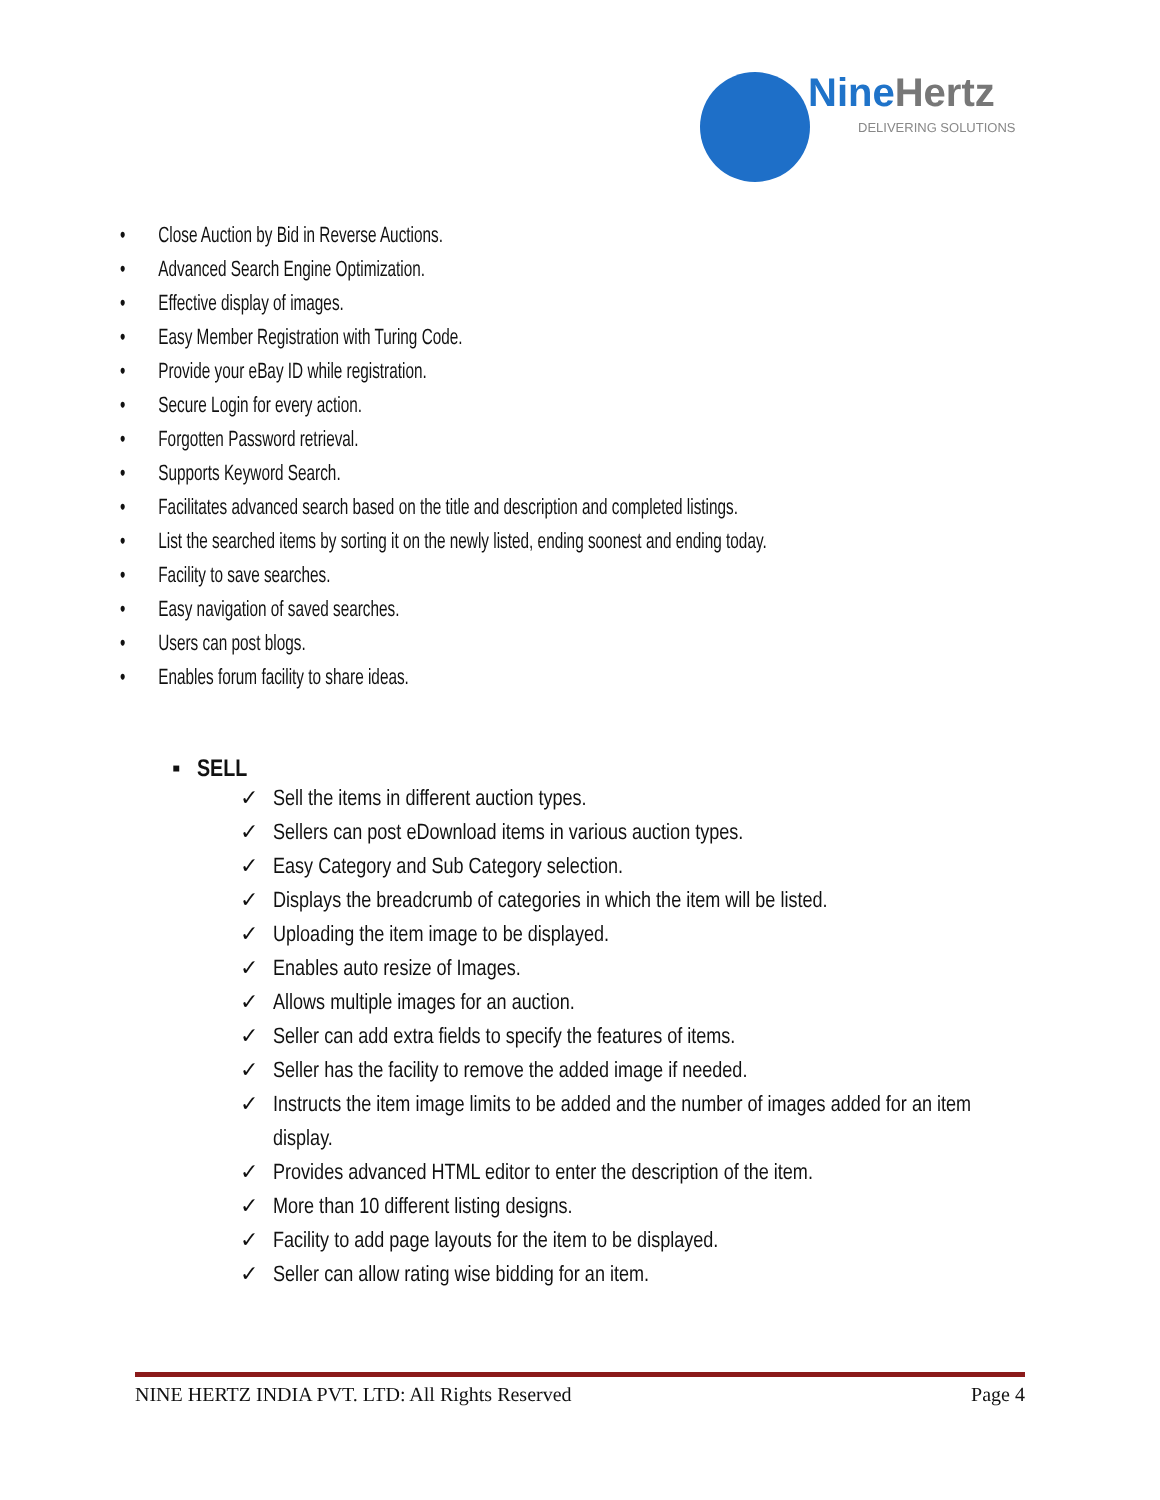NineHertz
DELIVERING SOLUTIONS
• Close Auction by Bid in Reverse Auctions.
• Advanced Search Engine Optimization.
• Effective display of images.
• Easy Member Registration with Turing Code.
• Provide your eBay ID while registration.
• Secure Login for every action.
• Forgotten Password retrieval.
• Supports Keyword Search.
• Facilitates advanced search based on the title and description and completed listings.
• List the searched items by sorting it on the newly listed, ending soonest and ending today.
• Facility to save searches.
• Easy navigation of saved searches.
• Users can post blogs.
• Enables forum facility to share ideas.
▪ SELL
✓ Sell the items in different auction types.
✓ Sellers can post eDownload items in various auction types.
✓ Easy Category and Sub Category selection.
✓ Displays the breadcrumb of categories in which the item will be listed.
✓ Uploading the item image to be displayed.
✓ Enables auto resize of Images.
✓ Allows multiple images for an auction.
✓ Seller can add extra fields to specify the features of items.
✓ Seller has the facility to remove the added image if needed.
✓ Instructs the item image limits to be added and the number of images added for an item display.
✓ Provides advanced HTML editor to enter the description of the item.
✓ More than 10 different listing designs.
✓ Facility to add page layouts for the item to be displayed.
✓ Seller can allow rating wise bidding for an item.
NINE HERTZ INDIA PVT. LTD: All Rights Reserved Page 4